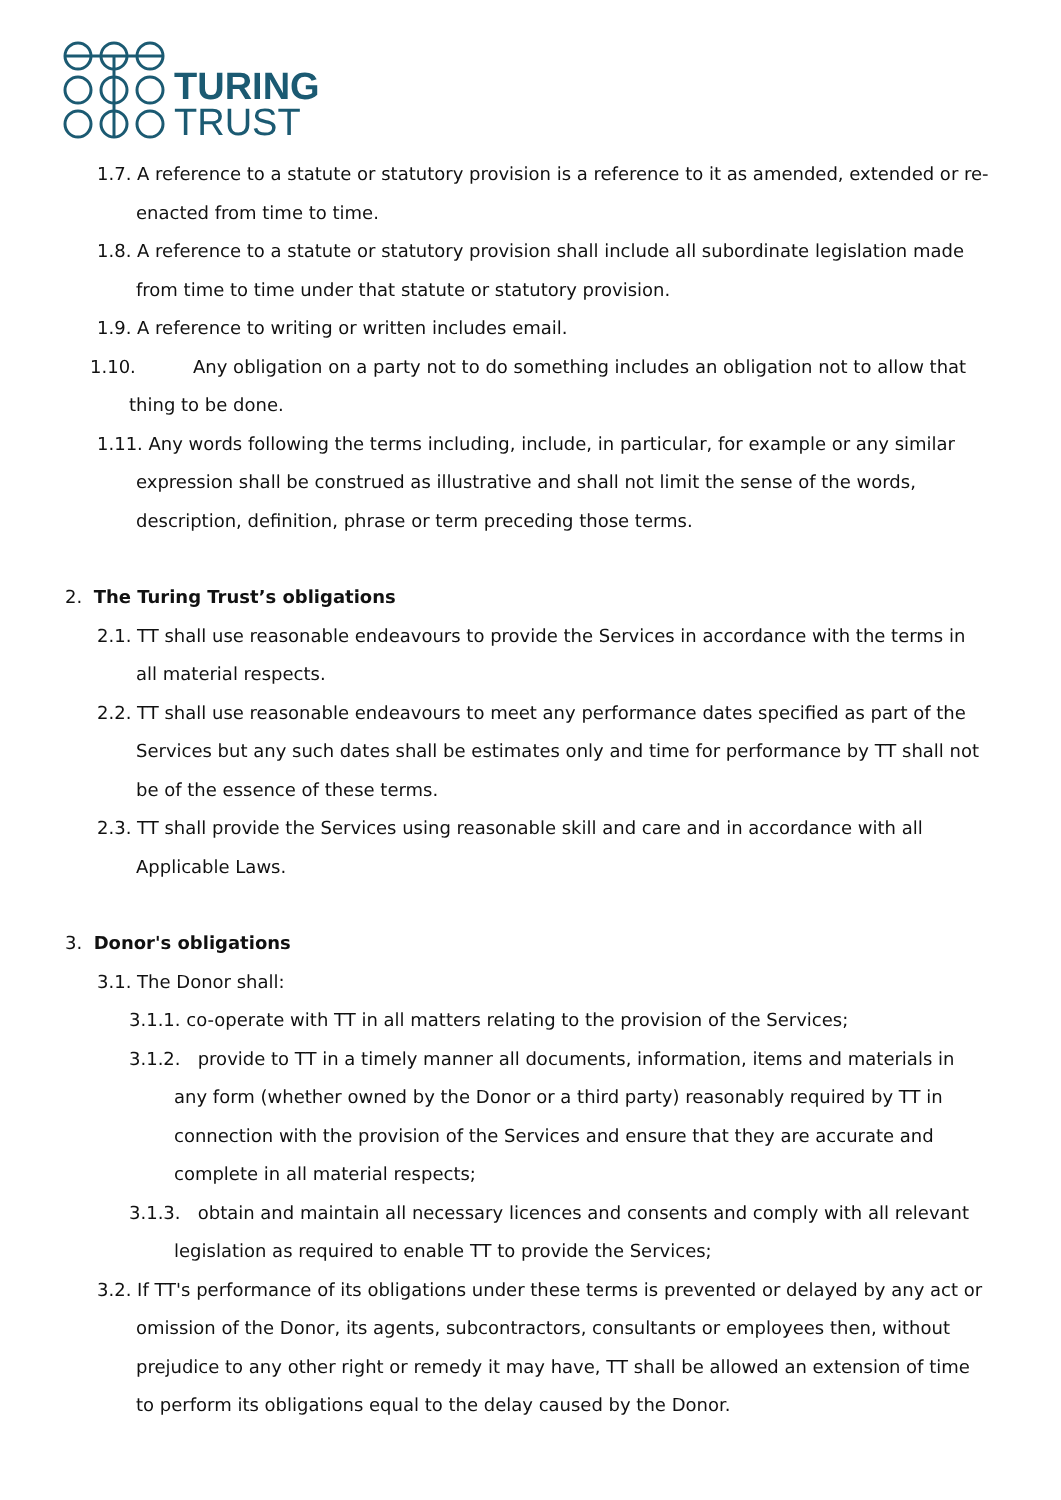TURING
TRUST
1.7. A reference to a statute or statutory provision is a reference to it as amended, extended or re-enacted from time to time.
1.8. A reference to a statute or statutory provision shall include all subordinate legislation made from time to time under that statute or statutory provision.
1.9. A reference to writing or written includes email.
1.10. Any obligation on a party not to do something includes an obligation not to allow that thing to be done.
1.11. Any words following the terms including, include, in particular, for example or any similar expression shall be construed as illustrative and shall not limit the sense of the words, description, definition, phrase or term preceding those terms.
2. The Turing Trust’s obligations
2.1. TT shall use reasonable endeavours to provide the Services in accordance with the terms in all material respects.
2.2. TT shall use reasonable endeavours to meet any performance dates specified as part of the Services but any such dates shall be estimates only and time for performance by TT shall not be of the essence of these terms.
2.3. TT shall provide the Services using reasonable skill and care and in accordance with all Applicable Laws.
3. Donor's obligations
3.1. The Donor shall:
3.1.1. co-operate with TT in all matters relating to the provision of the Services;
3.1.2. provide to TT in a timely manner all documents, information, items and materials in any form (whether owned by the Donor or a third party) reasonably required by TT in connection with the provision of the Services and ensure that they are accurate and complete in all material respects;
3.1.3. obtain and maintain all necessary licences and consents and comply with all relevant legislation as required to enable TT to provide the Services;
3.2. If TT's performance of its obligations under these terms is prevented or delayed by any act or omission of the Donor, its agents, subcontractors, consultants or employees then, without prejudice to any other right or remedy it may have, TT shall be allowed an extension of time to perform its obligations equal to the delay caused by the Donor.